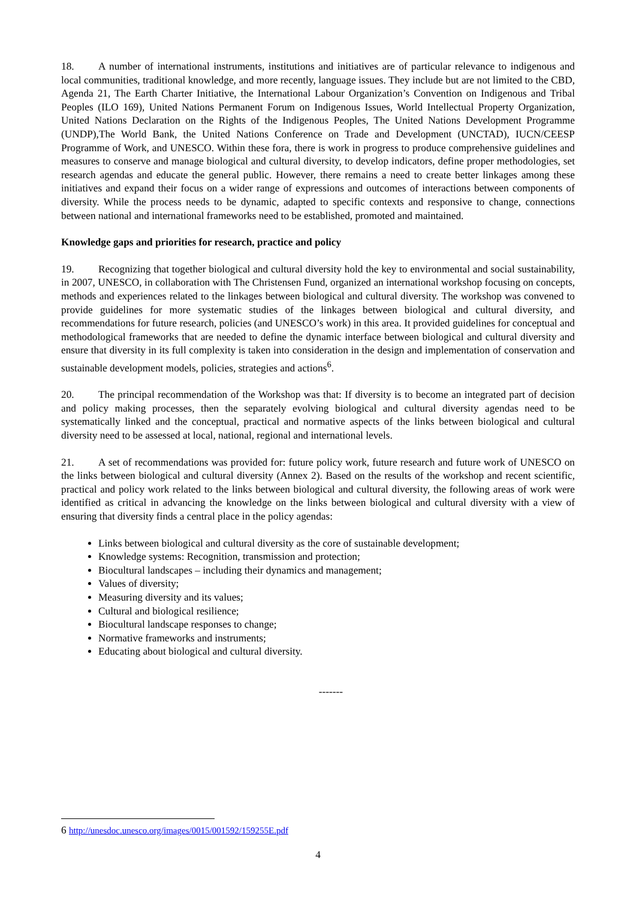18. A number of international instruments, institutions and initiatives are of particular relevance to indigenous and local communities, traditional knowledge, and more recently, language issues. They include but are not limited to the CBD, Agenda 21, The Earth Charter Initiative, the International Labour Organization’s Convention on Indigenous and Tribal Peoples (ILO 169), United Nations Permanent Forum on Indigenous Issues, World Intellectual Property Organization, United Nations Declaration on the Rights of the Indigenous Peoples, The United Nations Development Programme (UNDP),The World Bank, the United Nations Conference on Trade and Development (UNCTAD), IUCN/CEESP Programme of Work, and UNESCO. Within these fora, there is work in progress to produce comprehensive guidelines and measures to conserve and manage biological and cultural diversity, to develop indicators, define proper methodologies, set research agendas and educate the general public. However, there remains a need to create better linkages among these initiatives and expand their focus on a wider range of expressions and outcomes of interactions between components of diversity. While the process needs to be dynamic, adapted to specific contexts and responsive to change, connections between national and international frameworks need to be established, promoted and maintained.
Knowledge gaps and priorities for research, practice and policy
19. Recognizing that together biological and cultural diversity hold the key to environmental and social sustainability, in 2007, UNESCO, in collaboration with The Christensen Fund, organized an international workshop focusing on concepts, methods and experiences related to the linkages between biological and cultural diversity. The workshop was convened to provide guidelines for more systematic studies of the linkages between biological and cultural diversity, and recommendations for future research, policies (and UNESCO’s work) in this area. It provided guidelines for conceptual and methodological frameworks that are needed to define the dynamic interface between biological and cultural diversity and ensure that diversity in its full complexity is taken into consideration in the design and implementation of conservation and sustainable development models, policies, strategies and actions<sup>6</sup>.
20. The principal recommendation of the Workshop was that: If diversity is to become an integrated part of decision and policy making processes, then the separately evolving biological and cultural diversity agendas need to be systematically linked and the conceptual, practical and normative aspects of the links between biological and cultural diversity need to be assessed at local, national, regional and international levels.
21. A set of recommendations was provided for: future policy work, future research and future work of UNESCO on the links between biological and cultural diversity (Annex 2). Based on the results of the workshop and recent scientific, practical and policy work related to the links between biological and cultural diversity, the following areas of work were identified as critical in advancing the knowledge on the links between biological and cultural diversity with a view of ensuring that diversity finds a central place in the policy agendas:
Links between biological and cultural diversity as the core of sustainable development;
Knowledge systems: Recognition, transmission and protection;
Biocultural landscapes – including their dynamics and management;
Values of diversity;
Measuring diversity and its values;
Cultural and biological resilience;
Biocultural landscape responses to change;
Normative frameworks and instruments;
Educating about biological and cultural diversity.
-------
6 http://unesdoc.unesco.org/images/0015/001592/159255E.pdf
4